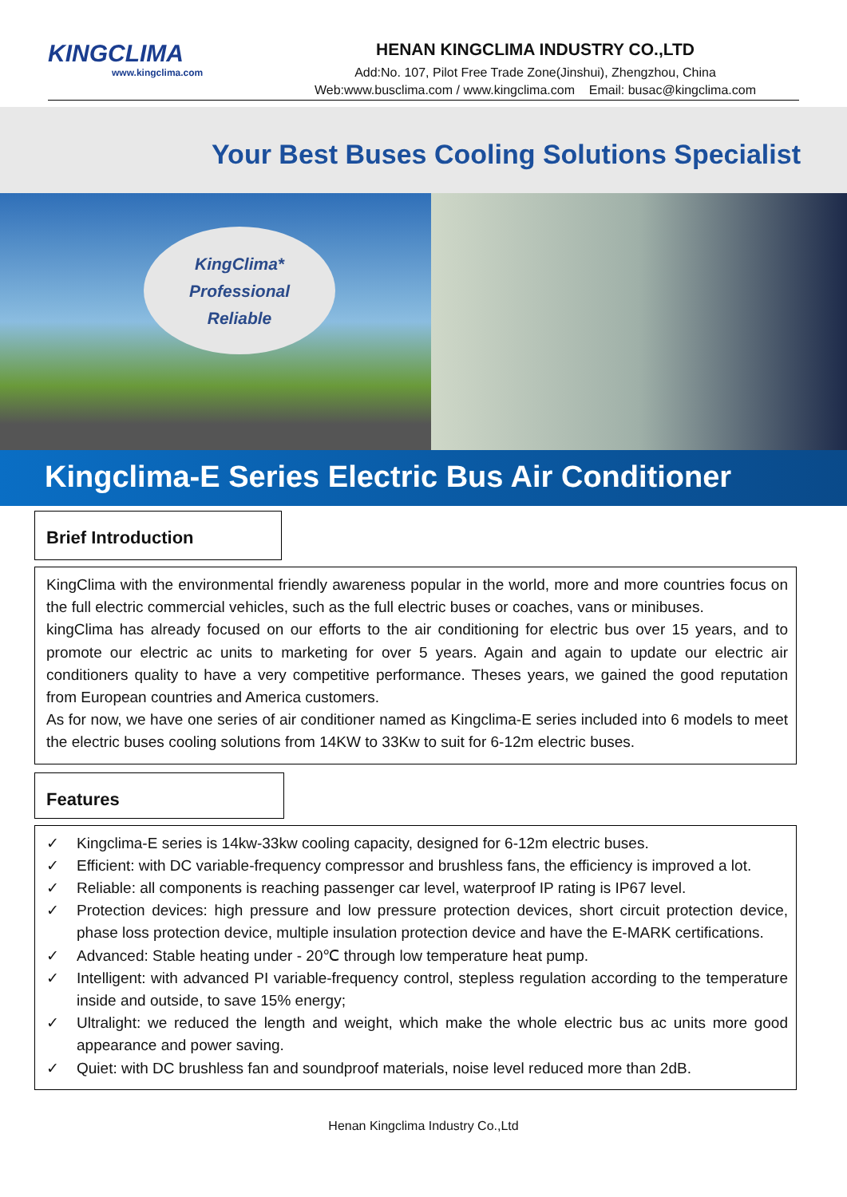KINGCLIMA
www.kingclima.com
HENAN KINGCLIMA INDUSTRY CO.,LTD
Add:No. 107, Pilot Free Trade Zone(Jinshui), Zhengzhou, China
Web:www.busclima.com / www.kingclima.com Email: busac@kingclima.com
Your Best Buses Cooling Solutions Specialist
KingClima*
Professional
Reliable
Kingclima-E Series Electric Bus Air Conditioner
Brief Introduction
KingClima with the environmental friendly awareness popular in the world, more and more countries focus on the full electric commercial vehicles, such as the full electric buses or coaches, vans or minibuses.
kingClima has already focused on our efforts to the air conditioning for electric bus over 15 years, and to promote our electric ac units to marketing for over 5 years. Again and again to update our electric air conditioners quality to have a very competitive performance. Theses years, we gained the good reputation from European countries and America customers.
As for now, we have one series of air conditioner named as Kingclima-E series included into 6 models to meet the electric buses cooling solutions from 14KW to 33Kw to suit for 6-12m electric buses.
Features
✓ Kingclima-E series is 14kw-33kw cooling capacity, designed for 6-12m electric buses.
✓ Efficient: with DC variable-frequency compressor and brushless fans, the efficiency is improved a lot.
✓ Reliable: all components is reaching passenger car level, waterproof IP rating is IP67 level.
✓ Protection devices: high pressure and low pressure protection devices, short circuit protection device, phase loss protection device, multiple insulation protection device and have the E-MARK certifications.
✓ Advanced: Stable heating under - 20℃ through low temperature heat pump.
✓ Intelligent: with advanced PI variable-frequency control, stepless regulation according to the temperature inside and outside, to save 15% energy;
✓ Ultralight: we reduced the length and weight, which make the whole electric bus ac units more good appearance and power saving.
✓ Quiet: with DC brushless fan and soundproof materials, noise level reduced more than 2dB.
Henan Kingclima Industry Co.,Ltd